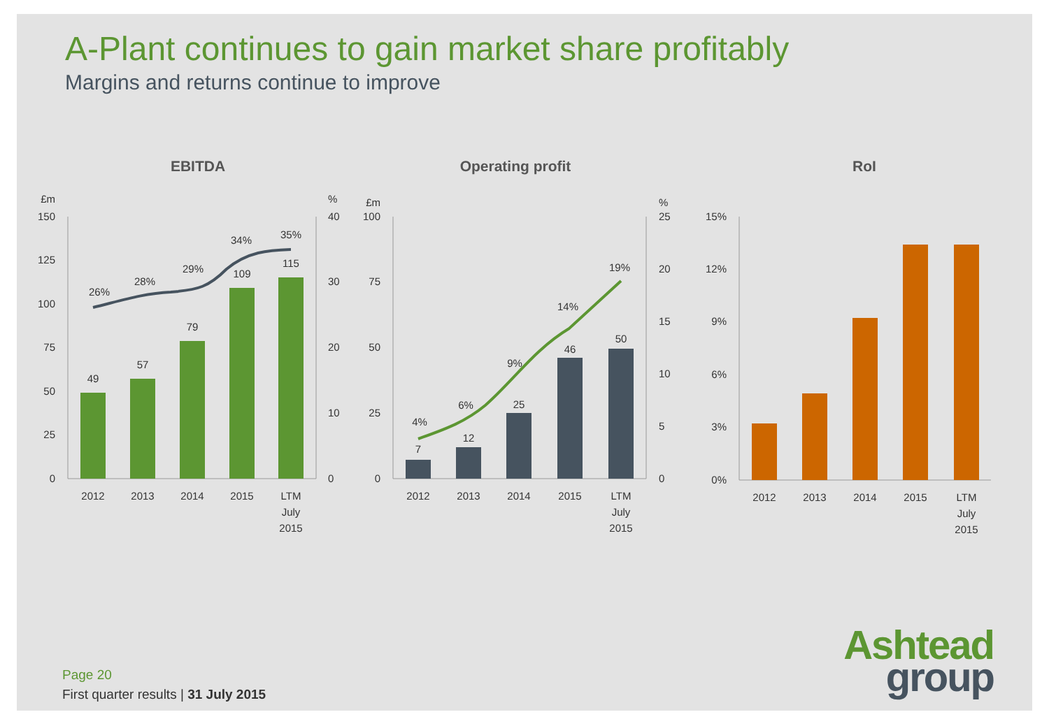A-Plant continues to gain market share profitably
Margins and returns continue to improve
EBITDA
Operating profit
RoI
£m
150
125
100
75
50
25
0
%
40
30
20
10
0
49
57
79
109
115
26%
28%
29%
34%
35%
2012
2013
2014
2015
LTM
July
2015
£m
100
75
50
25
0
%
25
20
15
10
5
0
7
12
25
46
50
4%
6%
9%
14%
19%
2012
2013
2014
2015
LTM
July
2015
15%
12%
9%
6%
3%
0%
2012
2013
2014
2015
LTM
July
2015
Page 20
First quarter results | 31 July 2015
Ashtead
group